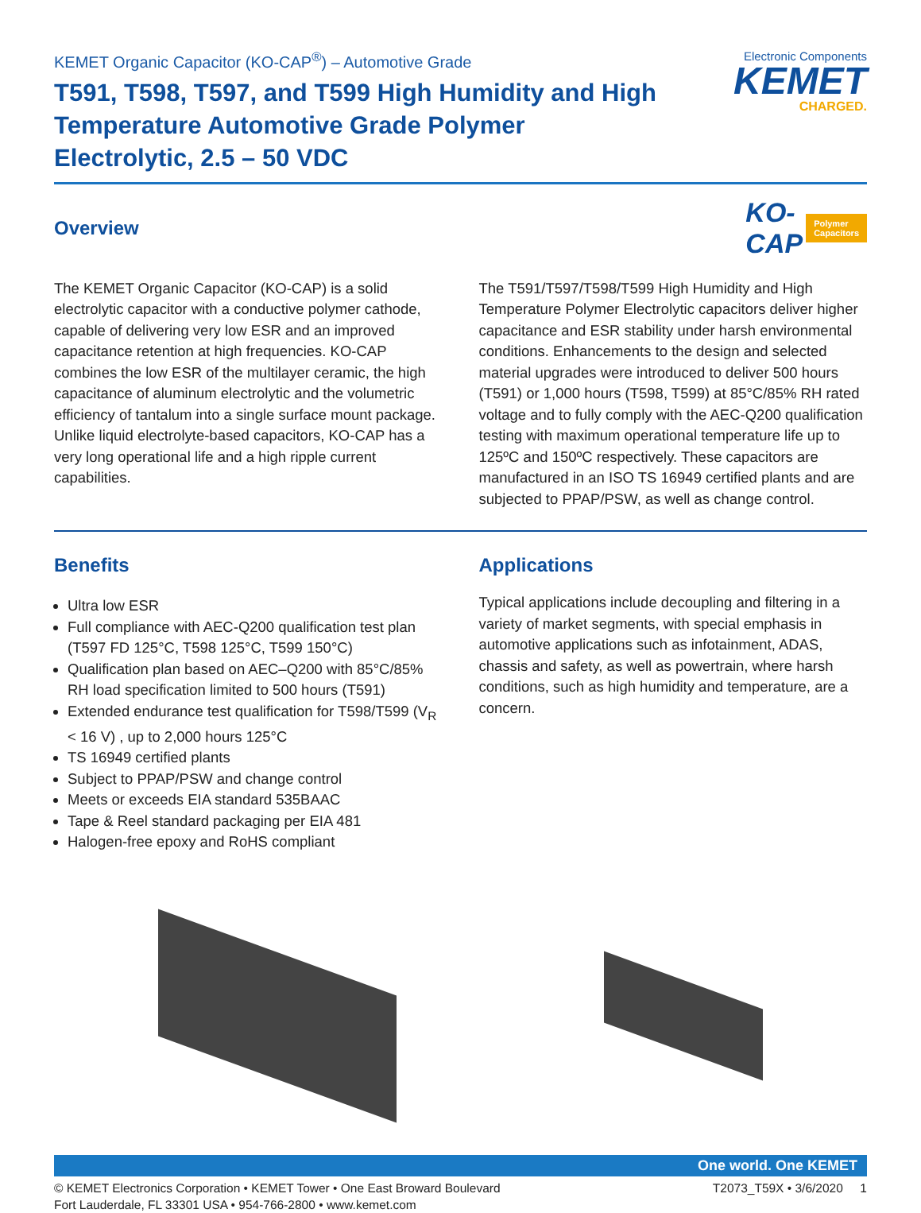KEMET Organic Capacitor (KO-CAP<sup>®</sup>) – Automotive Grade
T591, T598, T597, and T599 High Humidity and High Temperature Automotive Grade Polymer Electrolytic, 2.5 – 50 VDC
Electronic Components
KEMET
CHARGED.
Overview
KO-CAP Polymer Capacitors
The KEMET Organic Capacitor (KO-CAP) is a solid electrolytic capacitor with a conductive polymer cathode, capable of delivering very low ESR and an improved capacitance retention at high frequencies. KO-CAP combines the low ESR of the multilayer ceramic, the high capacitance of aluminum electrolytic and the volumetric efficiency of tantalum into a single surface mount package. Unlike liquid electrolyte-based capacitors, KO-CAP has a very long operational life and a high ripple current capabilities.
The T591/T597/T598/T599 High Humidity and High Temperature Polymer Electrolytic capacitors deliver higher capacitance and ESR stability under harsh environmental conditions. Enhancements to the design and selected material upgrades were introduced to deliver 500 hours (T591) or 1,000 hours (T598, T599) at 85°C/85% RH rated voltage and to fully comply with the AEC-Q200 qualification testing with maximum operational temperature life up to 125ºC and 150ºC respectively. These capacitors are manufactured in an ISO TS 16949 certified plants and are subjected to PPAP/PSW, as well as change control.
Benefits
Ultra low ESR
Full compliance with AEC-Q200 qualification test plan (T597 FD 125°C, T598 125°C, T599 150°C)
Qualification plan based on AEC–Q200 with 85°C/85% RH load specification limited to 500 hours (T591)
Extended endurance test qualification for T598/T599 (V<sub>R</sub> < 16 V) , up to 2,000 hours 125°C
TS 16949 certified plants
Subject to PPAP/PSW and change control
Meets or exceeds EIA standard 535BAAC
Tape & Reel standard packaging per EIA 481
Halogen-free epoxy and RoHS compliant
Applications
Typical applications include decoupling and filtering in a variety of market segments, with special emphasis in automotive applications such as infotainment, ADAS, chassis and safety, as well as powertrain, where harsh conditions, such as high humidity and temperature, are a concern.
One world. One KEMET
© KEMET Electronics Corporation • KEMET Tower • One East Broward Boulevard
Fort Lauderdale, FL 33301 USA • 954-766-2800 • www.kemet.com
T2073_T59X • 3/6/2020 1